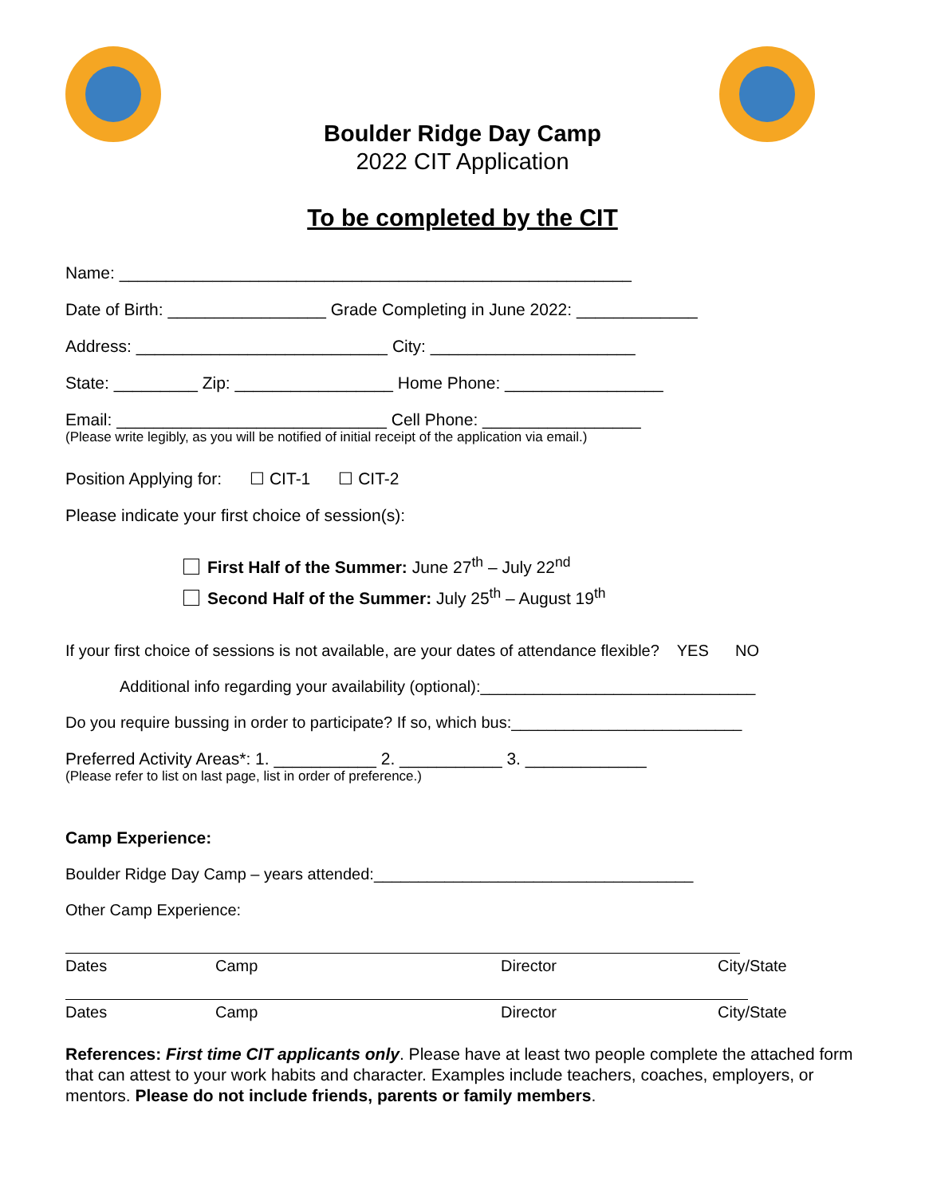Boulder Ridge Day Camp
2022 CIT Application
To be completed by the CIT
Name: _______________________________________________________
Date of Birth: _________________ Grade Completing in June 2022: _____________
Address: ___________________________ City: ______________________
State: _________ Zip: _________________ Home Phone: _________________
Email: _____________________________ Cell Phone: _________________
(Please write legibly, as you will be notified of initial receipt of the application via email.)
Position Applying for: ☐ CIT-1 ☐ CIT-2
Please indicate your first choice of session(s):
First Half of the Summer: June 27<sup>th</sup> – July 22<sup>nd</sup>
Second Half of the Summer: July 25<sup>th</sup> – August 19<sup>th</sup>
If your first choice of sessions is not available, are your dates of attendance flexible? YES NO
Additional info regarding your availability (optional):_______________________________
Do you require bussing in order to participate? If so, which bus:__________________________
Preferred Activity Areas*: 1. ___________ 2. ___________ 3. _____________
(Please refer to list on last page, list in order of preference.)
Camp Experience:
Boulder Ridge Day Camp – years attended:____________________________________
Other Camp Experience:
Dates Camp Director City/State
Dates Camp Director City/State
References: First time CIT applicants only. Please have at least two people complete the attached form that can attest to your work habits and character. Examples include teachers, coaches, employers, or mentors. Please do not include friends, parents or family members.